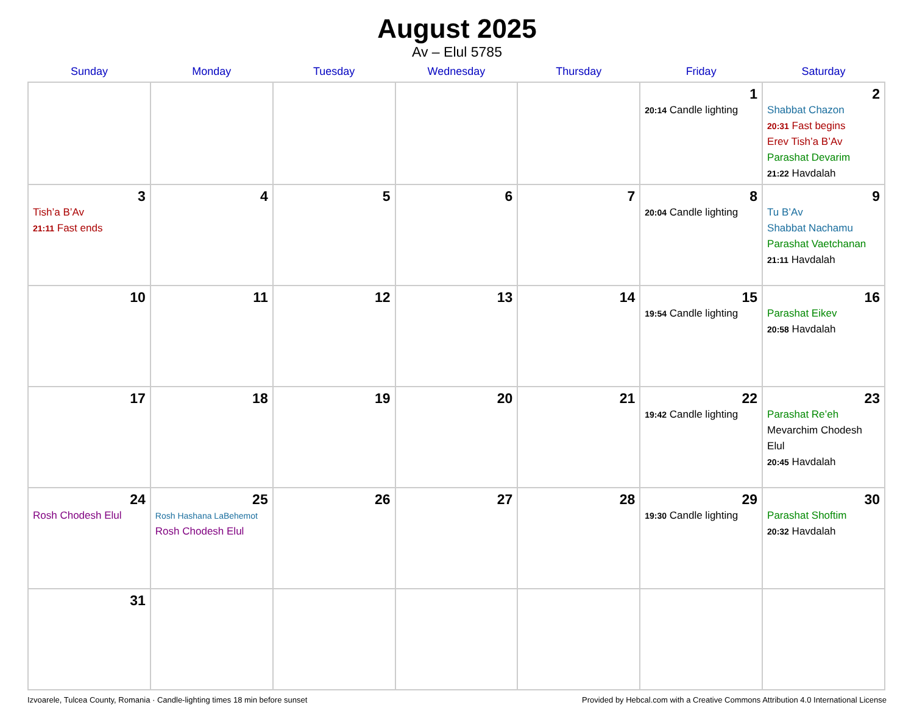August 2025
Av – Elul 5785
| Sunday | Monday | Tuesday | Wednesday | Thursday | Friday | Saturday |
| --- | --- | --- | --- | --- | --- | --- |
| | | | | | 1 20:14 Candle lighting | 2 Shabbat Chazon 20:31 Fast begins Erev Tish’a B’Av Parashat Devarim 21:22 Havdalah |
| 3 Tish’a B’Av 21:11 Fast ends | 4 | 5 | 6 | 7 | 8 20:04 Candle lighting | 9 Tu B’Av Shabbat Nachamu Parashat Vaetchanan 21:11 Havdalah |
| 10 | 11 | 12 | 13 | 14 | 15 19:54 Candle lighting | 16 Parashat Eikev 20:58 Havdalah |
| 17 | 18 | 19 | 20 | 21 | 22 19:42 Candle lighting | 23 Parashat Re’eh Mevarchim Chodesh Elul 20:45 Havdalah |
| 24 Rosh Chodesh Elul | 25 Rosh Hashana LaBehemot Rosh Chodesh Elul | 26 | 27 | 28 | 29 19:30 Candle lighting | 30 Parashat Shoftim 20:32 Havdalah |
| 31 | | | | | | |
Izvoarele, Tulcea County, Romania · Candle-lighting times 18 min before sunset Provided by Hebcal.com with a Creative Commons Attribution 4.0 International License